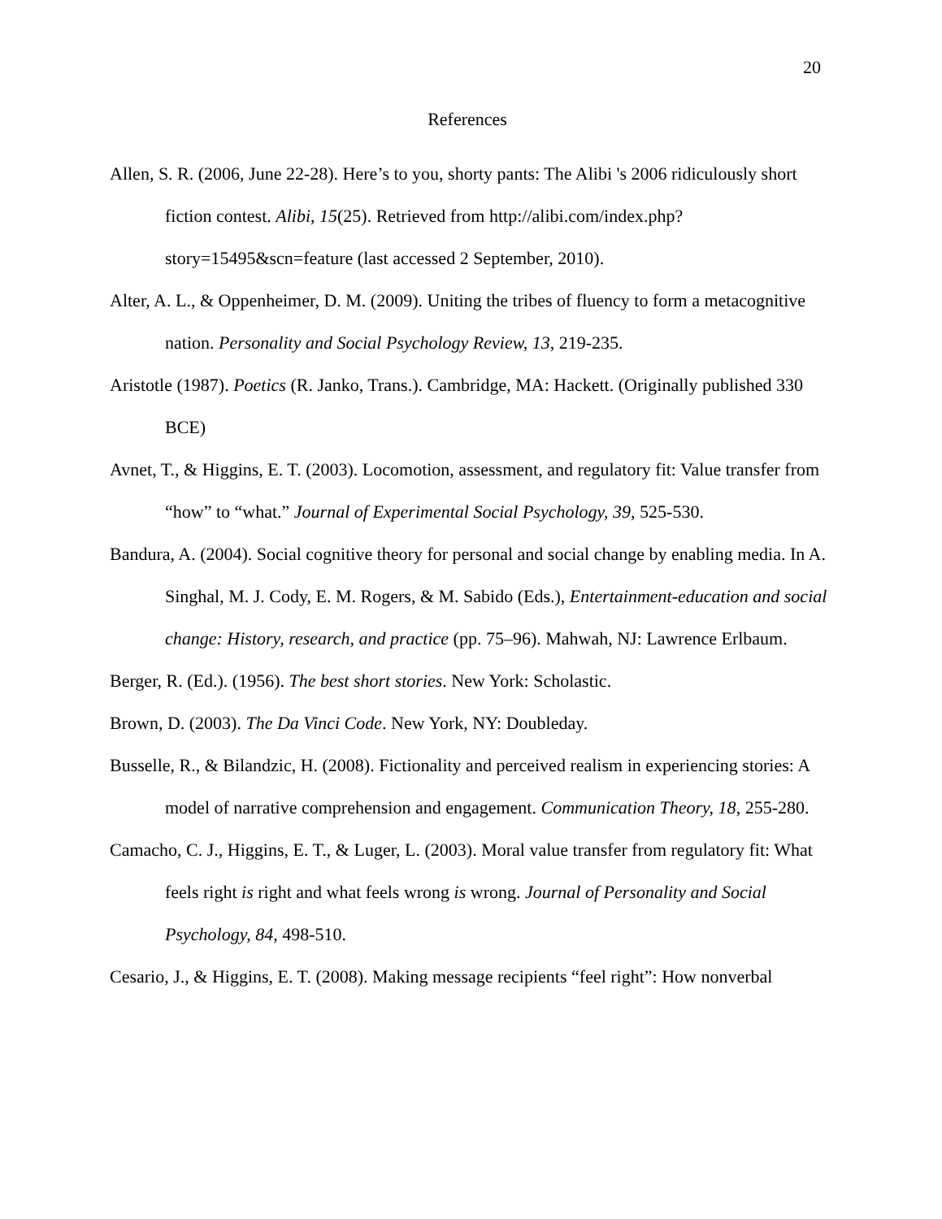20
References
Allen, S. R. (2006, June 22-28). Here’s to you, shorty pants: The Alibi 's 2006 ridiculously short fiction contest. Alibi, 15(25). Retrieved from http://alibi.com/index.php?story=15495&scn=feature (last accessed 2 September, 2010).
Alter, A. L., & Oppenheimer, D. M. (2009). Uniting the tribes of fluency to form a metacognitive nation. Personality and Social Psychology Review, 13, 219-235.
Aristotle (1987). Poetics (R. Janko, Trans.). Cambridge, MA: Hackett. (Originally published 330 BCE)
Avnet, T., & Higgins, E. T. (2003). Locomotion, assessment, and regulatory fit: Value transfer from “how” to “what.” Journal of Experimental Social Psychology, 39, 525-530.
Bandura, A. (2004). Social cognitive theory for personal and social change by enabling media. In A. Singhal, M. J. Cody, E. M. Rogers, & M. Sabido (Eds.), Entertainment-education and social change: History, research, and practice (pp. 75–96). Mahwah, NJ: Lawrence Erlbaum.
Berger, R. (Ed.). (1956). The best short stories. New York: Scholastic.
Brown, D. (2003). The Da Vinci Code. New York, NY: Doubleday.
Busselle, R., & Bilandzic, H. (2008). Fictionality and perceived realism in experiencing stories: A model of narrative comprehension and engagement. Communication Theory, 18, 255-280.
Camacho, C. J., Higgins, E. T., & Luger, L. (2003). Moral value transfer from regulatory fit: What feels right is right and what feels wrong is wrong. Journal of Personality and Social Psychology, 84, 498-510.
Cesario, J., & Higgins, E. T. (2008). Making message recipients “feel right”: How nonverbal